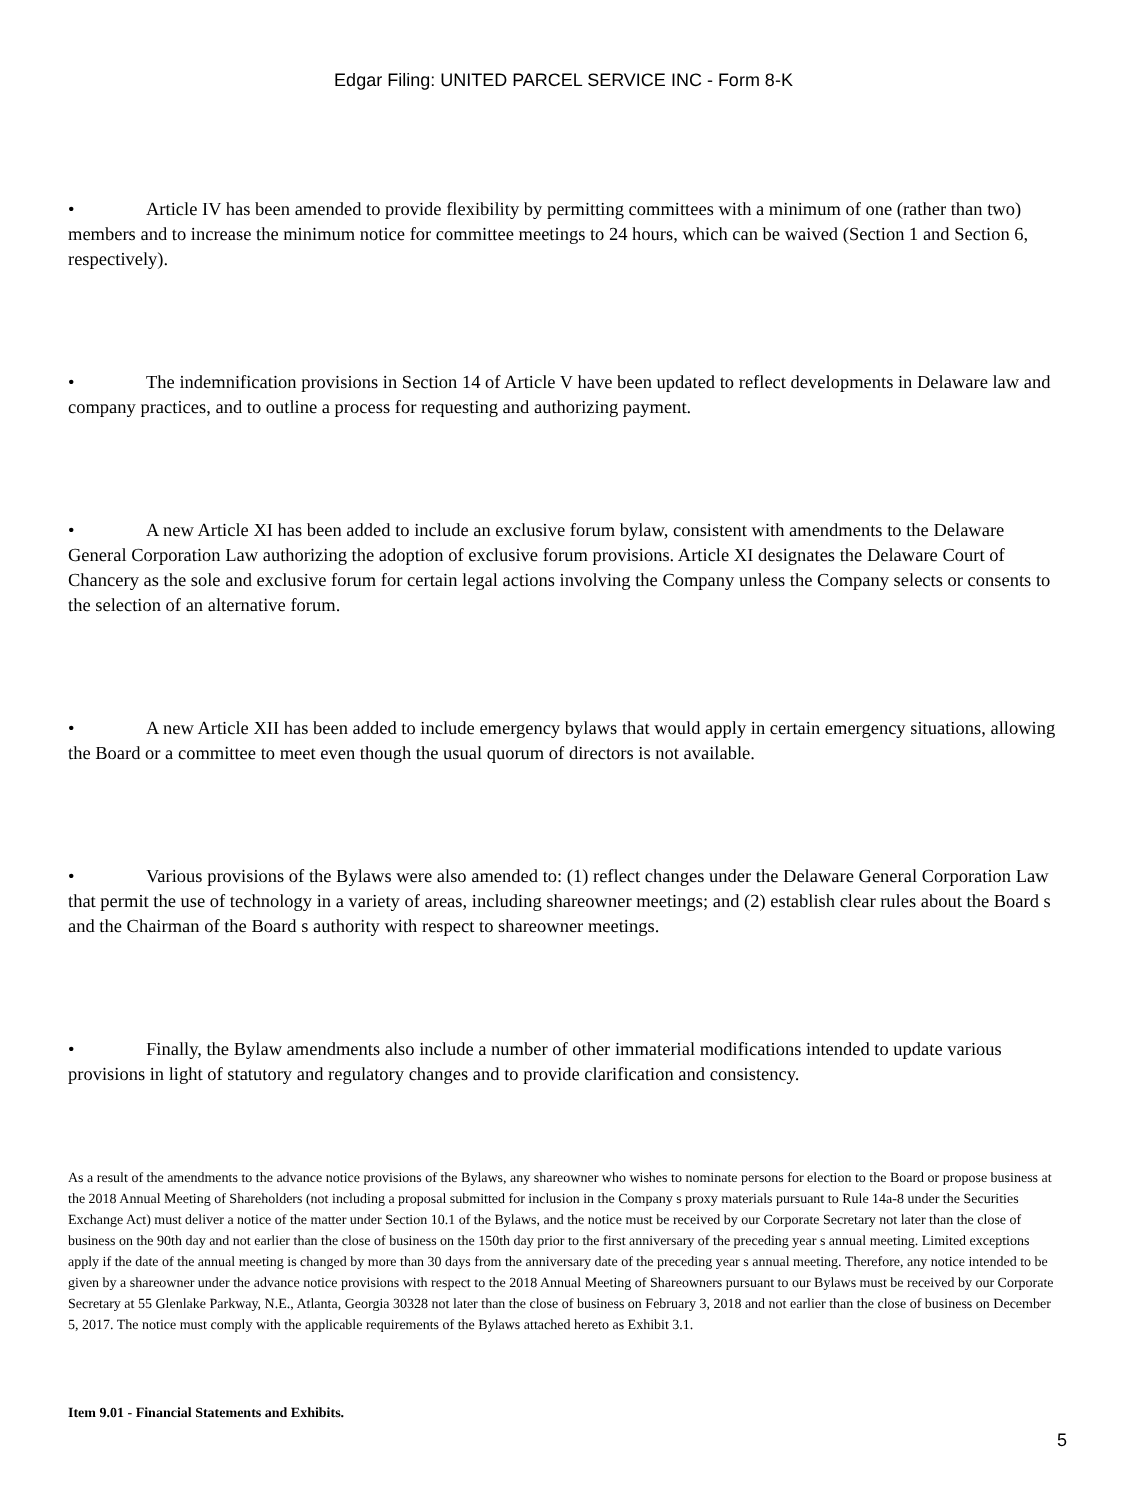Edgar Filing: UNITED PARCEL SERVICE INC - Form 8-K
• Article IV has been amended to provide flexibility by permitting committees with a minimum of one (rather than two) members and to increase the minimum notice for committee meetings to 24 hours, which can be waived (Section 1 and Section 6, respectively).
• The indemnification provisions in Section 14 of Article V have been updated to reflect developments in Delaware law and company practices, and to outline a process for requesting and authorizing payment.
• A new Article XI has been added to include an exclusive forum bylaw, consistent with amendments to the Delaware General Corporation Law authorizing the adoption of exclusive forum provisions. Article XI designates the Delaware Court of Chancery as the sole and exclusive forum for certain legal actions involving the Company unless the Company selects or consents to the selection of an alternative forum.
• A new Article XII has been added to include emergency bylaws that would apply in certain emergency situations, allowing the Board or a committee to meet even though the usual quorum of directors is not available.
• Various provisions of the Bylaws were also amended to: (1) reflect changes under the Delaware General Corporation Law that permit the use of technology in a variety of areas, including shareowner meetings; and (2) establish clear rules about the Board s and the Chairman of the Board s authority with respect to shareowner meetings.
• Finally, the Bylaw amendments also include a number of other immaterial modifications intended to update various provisions in light of statutory and regulatory changes and to provide clarification and consistency.
As a result of the amendments to the advance notice provisions of the Bylaws, any shareowner who wishes to nominate persons for election to the Board or propose business at the 2018 Annual Meeting of Shareholders (not including a proposal submitted for inclusion in the Company s proxy materials pursuant to Rule 14a-8 under the Securities Exchange Act) must deliver a notice of the matter under Section 10.1 of the Bylaws, and the notice must be received by our Corporate Secretary not later than the close of business on the 90th day and not earlier than the close of business on the 150th day prior to the first anniversary of the preceding year s annual meeting. Limited exceptions apply if the date of the annual meeting is changed by more than 30 days from the anniversary date of the preceding year s annual meeting. Therefore, any notice intended to be given by a shareowner under the advance notice provisions with respect to the 2018 Annual Meeting of Shareowners pursuant to our Bylaws must be received by our Corporate Secretary at 55 Glenlake Parkway, N.E., Atlanta, Georgia 30328 not later than the close of business on February 3, 2018 and not earlier than the close of business on December 5, 2017. The notice must comply with the applicable requirements of the Bylaws attached hereto as Exhibit 3.1.
Item 9.01 - Financial Statements and Exhibits.
5